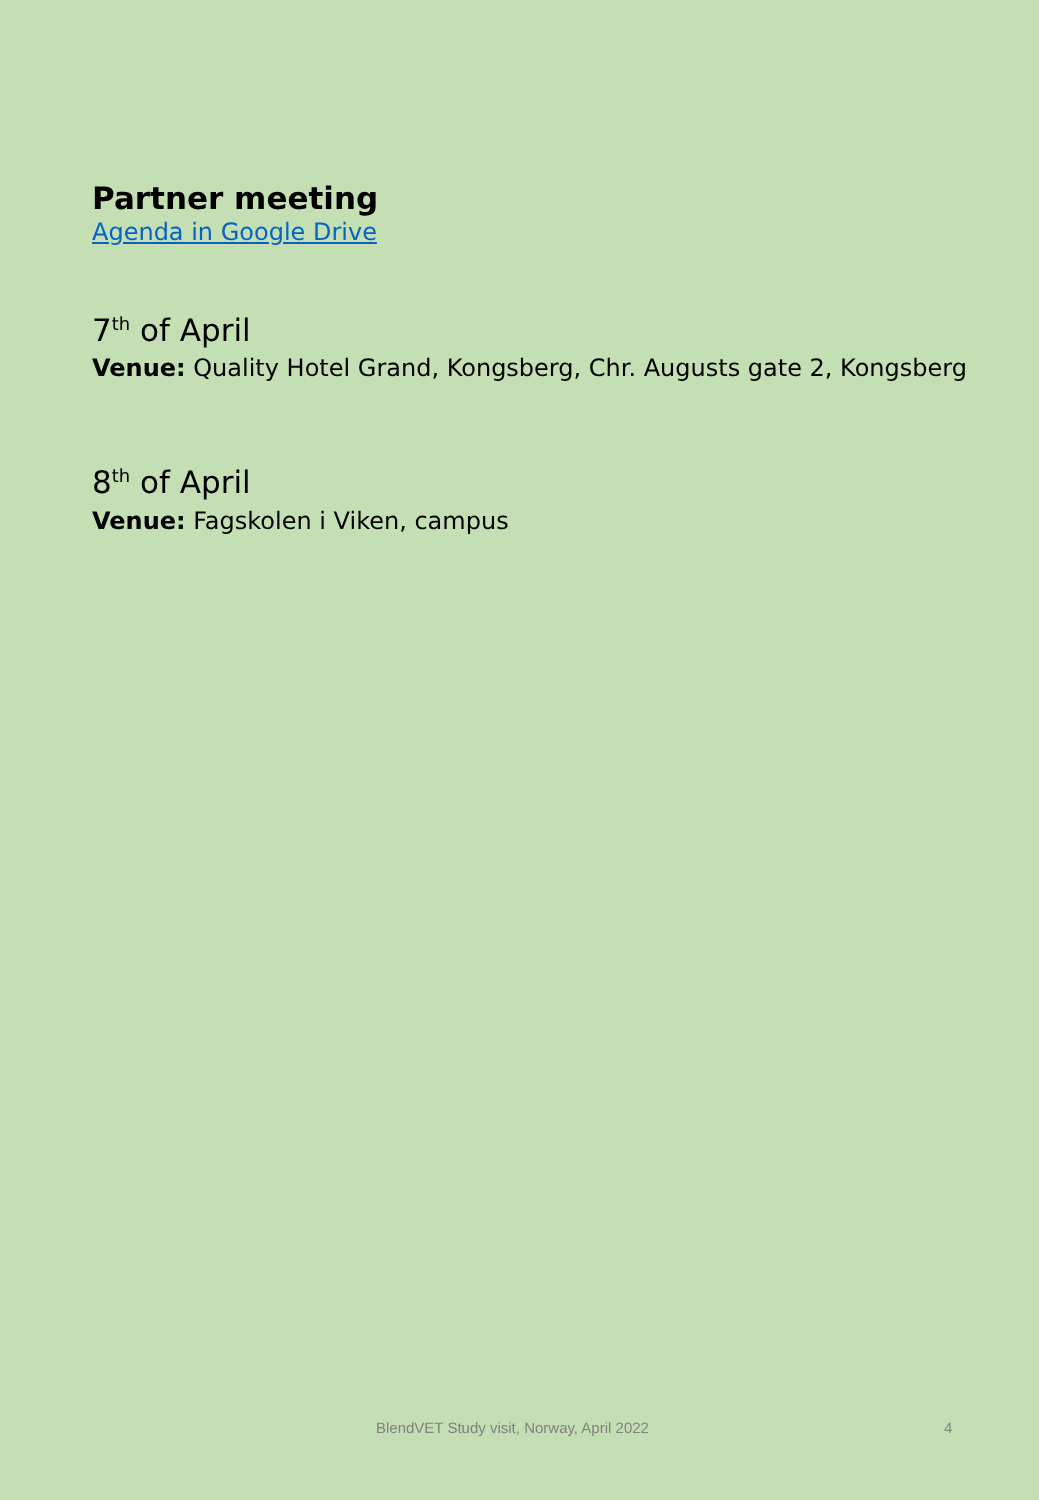Partner meeting
Agenda in Google Drive
7<sup>th</sup> of April
Venue: Quality Hotel Grand, Kongsberg, Chr. Augusts gate 2, Kongsberg
8<sup>th</sup> of April
Venue: Fagskolen i Viken, campus
BlendVET Study visit, Norway, April 2022 4